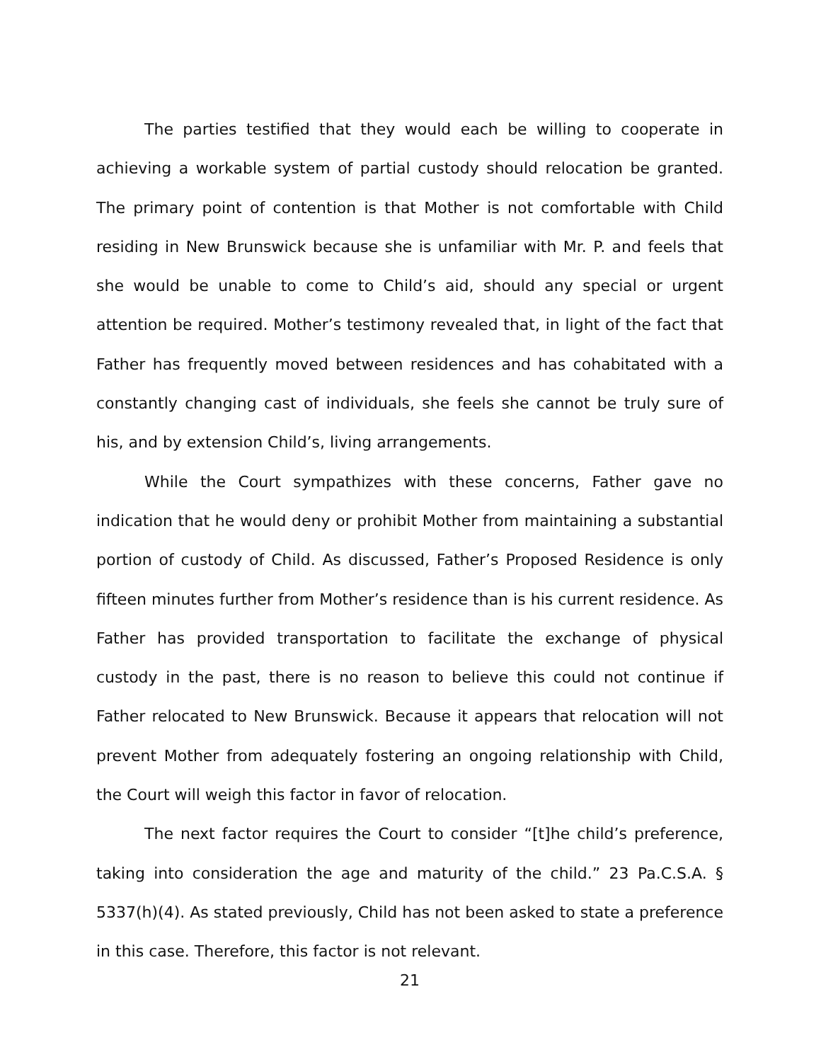The parties testified that they would each be willing to cooperate in achieving a workable system of partial custody should relocation be granted. The primary point of contention is that Mother is not comfortable with Child residing in New Brunswick because she is unfamiliar with Mr. P. and feels that she would be unable to come to Child’s aid, should any special or urgent attention be required. Mother’s testimony revealed that, in light of the fact that Father has frequently moved between residences and has cohabitated with a constantly changing cast of individuals, she feels she cannot be truly sure of his, and by extension Child’s, living arrangements.
While the Court sympathizes with these concerns, Father gave no indication that he would deny or prohibit Mother from maintaining a substantial portion of custody of Child. As discussed, Father’s Proposed Residence is only fifteen minutes further from Mother’s residence than is his current residence. As Father has provided transportation to facilitate the exchange of physical custody in the past, there is no reason to believe this could not continue if Father relocated to New Brunswick. Because it appears that relocation will not prevent Mother from adequately fostering an ongoing relationship with Child, the Court will weigh this factor in favor of relocation.
The next factor requires the Court to consider “[t]he child’s preference, taking into consideration the age and maturity of the child.” 23 Pa.C.S.A. § 5337(h)(4). As stated previously, Child has not been asked to state a preference in this case. Therefore, this factor is not relevant.
21